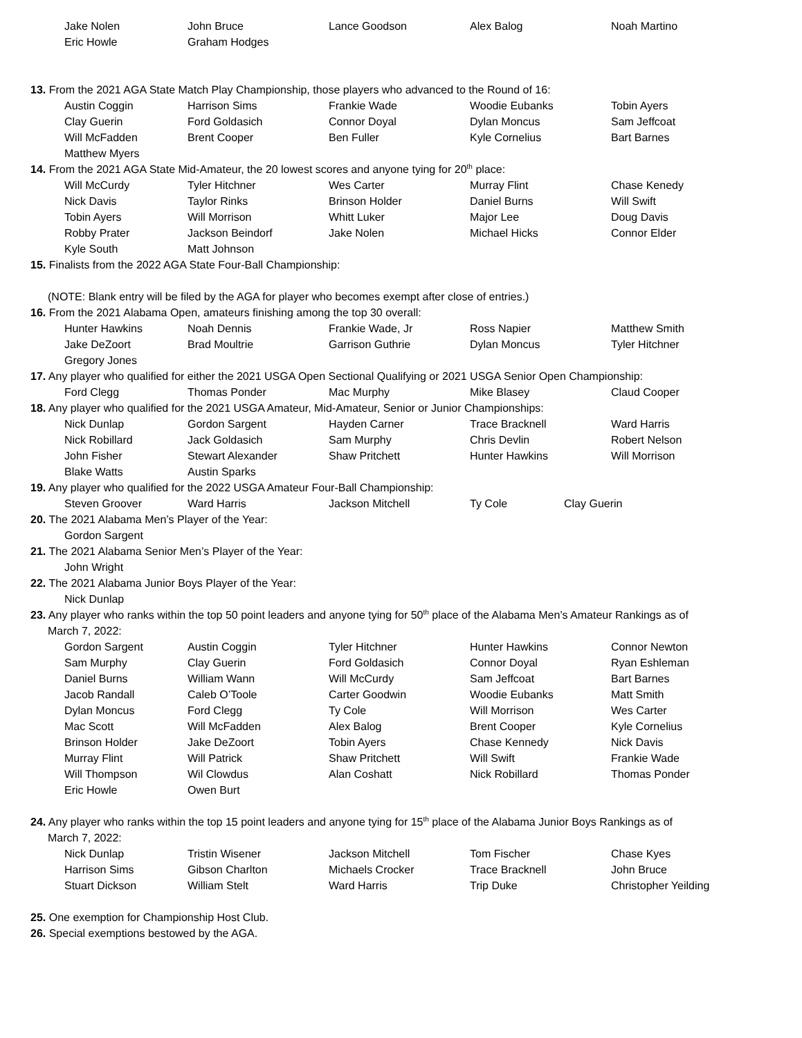| Jake Nolen | John Bruce | Lance Goodson | Alex Balog | Noah Martino |
| Eric Howle | Graham Hodges | | | |
13. From the 2021 AGA State Match Play Championship, those players who advanced to the Round of 16:
| Austin Coggin | Harrison Sims | Frankie Wade | Woodie Eubanks | Tobin Ayers |
| Clay Guerin | Ford Goldasich | Connor Doyal | Dylan Moncus | Sam Jeffcoat |
| Will McFadden | Brent Cooper | Ben Fuller | Kyle Cornelius | Bart Barnes |
| Matthew Myers | | | | |
14. From the 2021 AGA State Mid-Amateur, the 20 lowest scores and anyone tying for 20<sup>th</sup> place:
| Will McCurdy | Tyler Hitchner | Wes Carter | Murray Flint | Chase Kenedy |
| Nick Davis | Taylor Rinks | Brinson Holder | Daniel Burns | Will Swift |
| Tobin Ayers | Will Morrison | Whitt Luker | Major Lee | Doug Davis |
| Robby Prater | Jackson Beindorf | Jake Nolen | Michael Hicks | Connor Elder |
| Kyle South | Matt Johnson | | | |
15. Finalists from the 2022 AGA State Four-Ball Championship:
(NOTE: Blank entry will be filed by the AGA for player who becomes exempt after close of entries.)
16. From the 2021 Alabama Open, amateurs finishing among the top 30 overall:
| Hunter Hawkins | Noah Dennis | Frankie Wade, Jr | Ross Napier | Matthew Smith |
| Jake DeZoort | Brad Moultrie | Garrison Guthrie | Dylan Moncus | Tyler Hitchner |
| Gregory Jones | | | | |
17. Any player who qualified for either the 2021 USGA Open Sectional Qualifying or 2021 USGA Senior Open Championship:
| Ford Clegg | Thomas Ponder | Mac Murphy | Mike Blasey | Claud Cooper |
18. Any player who qualified for the 2021 USGA Amateur, Mid-Amateur, Senior or Junior Championships:
| Nick Dunlap | Gordon Sargent | Hayden Carner | Trace Bracknell | Ward Harris |
| Nick Robillard | Jack Goldasich | Sam Murphy | Chris Devlin | Robert Nelson |
| John Fisher | Stewart Alexander | Shaw Pritchett | Hunter Hawkins | Will Morrison |
| Blake Watts | Austin Sparks | | | |
19. Any player who qualified for the 2022 USGA Amateur Four-Ball Championship:
| Steven Groover | Ward Harris | Jackson Mitchell | Ty Cole | Clay Guerin |
20. The 2021 Alabama Men’s Player of the Year:
| Gordon Sargent |
21. The 2021 Alabama Senior Men’s Player of the Year:
| John Wright |
22. The 2021 Alabama Junior Boys Player of the Year:
| Nick Dunlap |
23. Any player who ranks within the top 50 point leaders and anyone tying for 50<sup>th</sup> place of the Alabama Men’s Amateur Rankings as of
March 7, 2022:
| Gordon Sargent | Austin Coggin | Tyler Hitchner | Hunter Hawkins | Connor Newton |
| Sam Murphy | Clay Guerin | Ford Goldasich | Connor Doyal | Ryan Eshleman |
| Daniel Burns | William Wann | Will McCurdy | Sam Jeffcoat | Bart Barnes |
| Jacob Randall | Caleb O’Toole | Carter Goodwin | Woodie Eubanks | Matt Smith |
| Dylan Moncus | Ford Clegg | Ty Cole | Will Morrison | Wes Carter |
| Mac Scott | Will McFadden | Alex Balog | Brent Cooper | Kyle Cornelius |
| Brinson Holder | Jake DeZoort | Tobin Ayers | Chase Kennedy | Nick Davis |
| Murray Flint | Will Patrick | Shaw Pritchett | Will Swift | Frankie Wade |
| Will Thompson | Wil Clowdus | Alan Coshatt | Nick Robillard | Thomas Ponder |
| Eric Howle | Owen Burt | | | |
24. Any player who ranks within the top 15 point leaders and anyone tying for 15<sup>th</sup> place of the Alabama Junior Boys Rankings as of
March 7, 2022:
| Nick Dunlap | Tristin Wisener | Jackson Mitchell | Tom Fischer | Chase Kyes |
| Harrison Sims | Gibson Charlton | Michaels Crocker | Trace Bracknell | John Bruce |
| Stuart Dickson | William Stelt | Ward Harris | Trip Duke | Christopher Yeilding |
25. One exemption for Championship Host Club.
26. Special exemptions bestowed by the AGA.